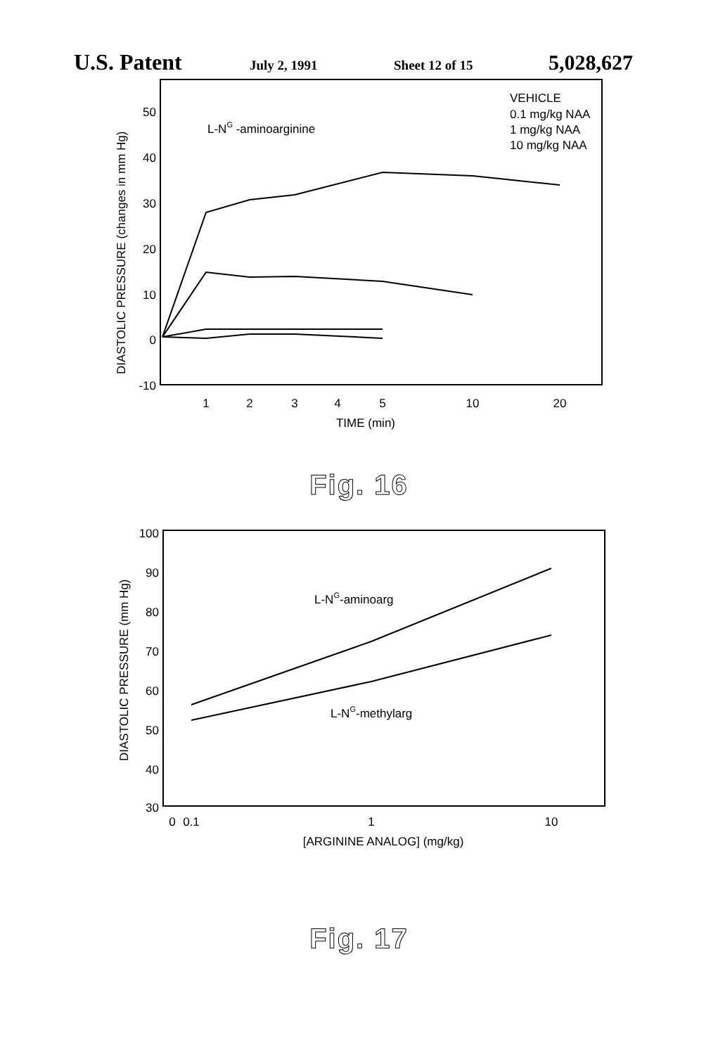U.S. Patent July 2, 1991 Sheet 12 of 15 5,028,627
50
40
30
20
10
0
-10
L-NG -aminoarginine
VEHICLE
0.1 mg/kg NAA
1 mg/kg NAA
10 mg/kg NAA
DIASTOLIC PRESSURE (changes in mm Hg)
1
2
3
4
5
10
20
TIME (min)
Fig. 16
100
90
80
70
60
50
40
30
L-NG-aminoarg
L-NG-methylarg
DIASTOLIC PRESSURE (mm Hg)
0
0.1
1
10
[ARGININE ANALOG] (mg/kg)
Fig. 17